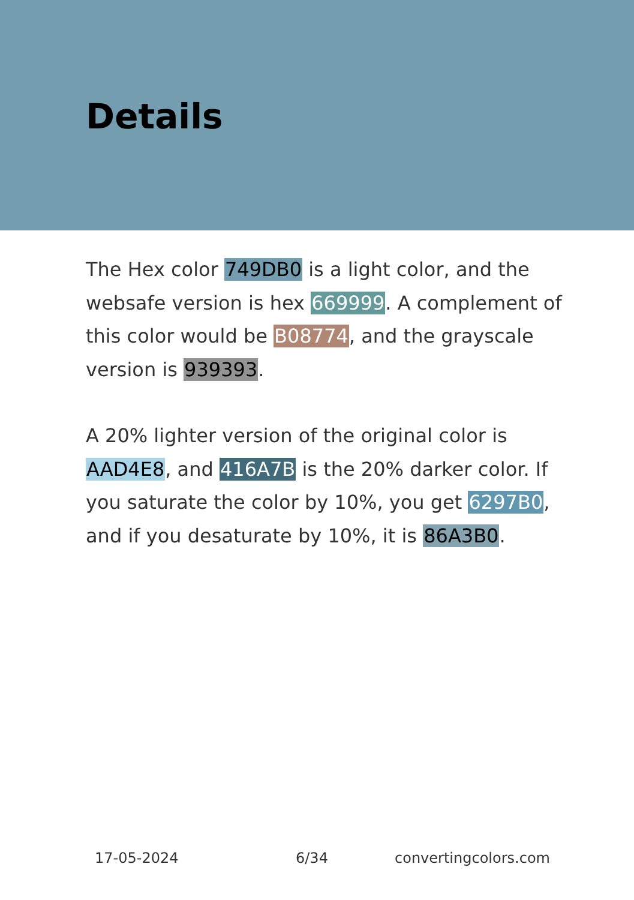Details
The Hex color 749DB0 is a light color, and the websafe version is hex 669999. A complement of this color would be B08774, and the grayscale version is 939393.
A 20% lighter version of the original color is AAD4E8, and 416A7B is the 20% darker color. If you saturate the color by 10%, you get 6297B0, and if you desaturate by 10%, it is 86A3B0.
17-05-2024 6/34 convertingcolors.com